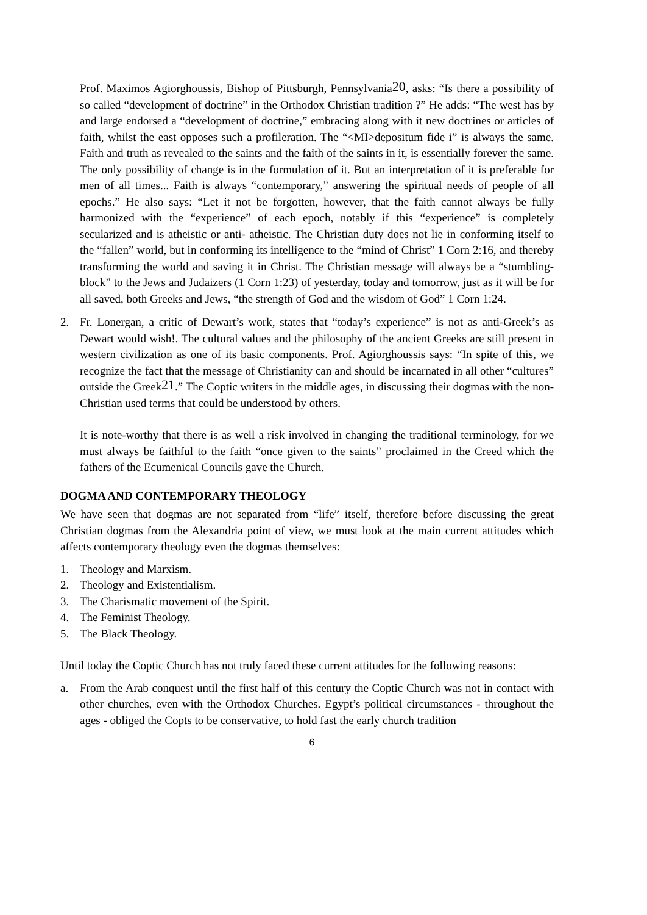Prof. Maximos Agiorghoussis, Bishop of Pittsburgh, Pennsylvania<sup>20</sup>, asks: “Is there a possibility of so called “development of doctrine” in the Orthodox Christian tradition ?” He adds: “The west has by and large endorsed a “development of doctrine,” embracing along with it new doctrines or articles of faith, whilst the east opposes such a profileration. The “<MI>depositum fide i” is always the same. Faith and truth as revealed to the saints and the faith of the saints in it, is essentially forever the same. The only possibility of change is in the formulation of it. But an interpretation of it is preferable for men of all times... Faith is always “contemporary,” answering the spiritual needs of people of all epochs.” He also says: “Let it not be forgotten, however, that the faith cannot always be fully harmonized with the “experience” of each epoch, notably if this “experience” is completely secularized and is atheistic or anti- atheistic. The Christian duty does not lie in conforming itself to the “fallen” world, but in conforming its intelligence to the “mind of Christ” 1 Corn 2:16, and thereby transforming the world and saving it in Christ. The Christian message will always be a “stumbling-block” to the Jews and Judaizers (1 Corn 1:23) of yesterday, today and tomorrow, just as it will be for all saved, both Greeks and Jews, “the strength of God and the wisdom of God” 1 Corn 1:24.
2. Fr. Lonergan, a critic of Dewart’s work, states that “today’s experience” is not as anti-Greek’s as Dewart would wish!. The cultural values and the philosophy of the ancient Greeks are still present in western civilization as one of its basic components. Prof. Agiorghoussis says: “In spite of this, we recognize the fact that the message of Christianity can and should be incarnated in all other “cultures” outside the Greek<sup>21</sup>.” The Coptic writers in the middle ages, in discussing their dogmas with the non-Christian used terms that could be understood by others.
It is note-worthy that there is as well a risk involved in changing the traditional terminology, for we must always be faithful to the faith “once given to the saints” proclaimed in the Creed which the fathers of the Ecumenical Councils gave the Church.
DOGMA AND CONTEMPORARY THEOLOGY
We have seen that dogmas are not separated from “life” itself, therefore before discussing the great Christian dogmas from the Alexandria point of view, we must look at the main current attitudes which affects contemporary theology even the dogmas themselves:
1. Theology and Marxism.
2. Theology and Existentialism.
3. The Charismatic movement of the Spirit.
4. The Feminist Theology.
5. The Black Theology.
Until today the Coptic Church has not truly faced these current attitudes for the following reasons:
a. From the Arab conquest until the first half of this century the Coptic Church was not in contact with other churches, even with the Orthodox Churches. Egypt’s political circumstances - throughout the ages - obliged the Copts to be conservative, to hold fast the early church tradition
6